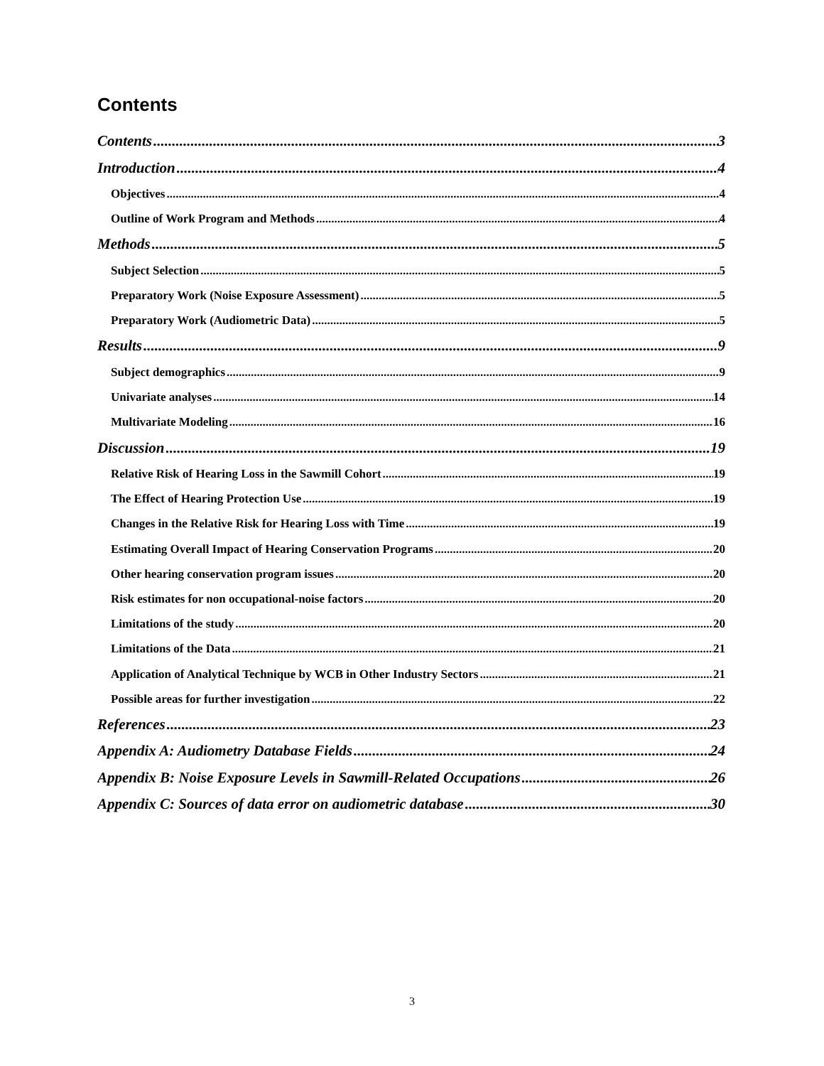Contents
Contents 3
Introduction 4
Objectives 4
Outline of Work Program and Methods 4
Methods 5
Subject Selection 5
Preparatory Work (Noise Exposure Assessment) 5
Preparatory Work (Audiometric Data) 5
Results 9
Subject demographics 9
Univariate analyses 14
Multivariate Modeling 16
Discussion 19
Relative Risk of Hearing Loss in the Sawmill Cohort 19
The Effect of Hearing Protection Use 19
Changes in the Relative Risk for Hearing Loss with Time 19
Estimating Overall Impact of Hearing Conservation Programs 20
Other hearing conservation program issues 20
Risk estimates for non occupational-noise factors 20
Limitations of the study 20
Limitations of the Data 21
Application of Analytical Technique by WCB in Other Industry Sectors 21
Possible areas for further investigation 22
References 23
Appendix A: Audiometry Database Fields 24
Appendix B: Noise Exposure Levels in Sawmill-Related Occupations 26
Appendix C: Sources of data error on audiometric database 30
3